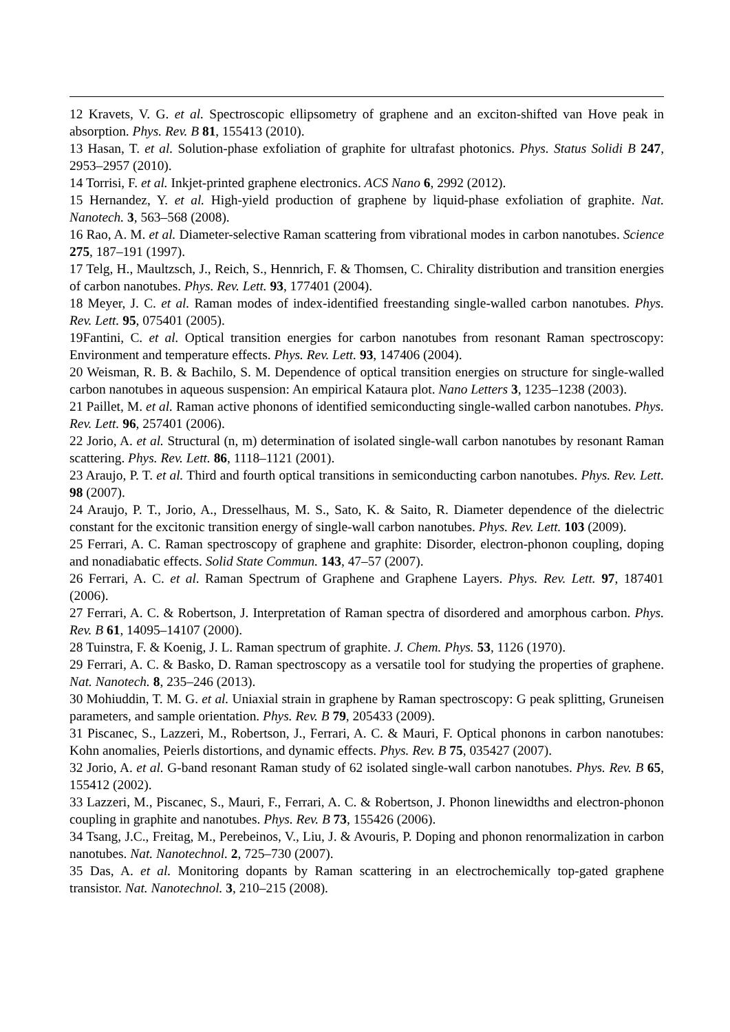12 Kravets, V. G. et al. Spectroscopic ellipsometry of graphene and an exciton-shifted van Hove peak in absorption. Phys. Rev. B 81, 155413 (2010).
13 Hasan, T. et al. Solution-phase exfoliation of graphite for ultrafast photonics. Phys. Status Solidi B 247, 2953–2957 (2010).
14 Torrisi, F. et al. Inkjet-printed graphene electronics. ACS Nano 6, 2992 (2012).
15 Hernandez, Y. et al. High-yield production of graphene by liquid-phase exfoliation of graphite. Nat. Nanotech. 3, 563–568 (2008).
16 Rao, A. M. et al. Diameter-selective Raman scattering from vibrational modes in carbon nanotubes. Science 275, 187–191 (1997).
17 Telg, H., Maultzsch, J., Reich, S., Hennrich, F. & Thomsen, C. Chirality distribution and transition energies of carbon nanotubes. Phys. Rev. Lett. 93, 177401 (2004).
18 Meyer, J. C. et al. Raman modes of index-identified freestanding single-walled carbon nanotubes. Phys. Rev. Lett. 95, 075401 (2005).
19Fantini, C. et al. Optical transition energies for carbon nanotubes from resonant Raman spectroscopy: Environment and temperature effects. Phys. Rev. Lett. 93, 147406 (2004).
20 Weisman, R. B. & Bachilo, S. M. Dependence of optical transition energies on structure for single-walled carbon nanotubes in aqueous suspension: An empirical Kataura plot. Nano Letters 3, 1235–1238 (2003).
21 Paillet, M. et al. Raman active phonons of identified semiconducting single-walled carbon nanotubes. Phys. Rev. Lett. 96, 257401 (2006).
22 Jorio, A. et al. Structural (n, m) determination of isolated single-wall carbon nanotubes by resonant Raman scattering. Phys. Rev. Lett. 86, 1118–1121 (2001).
23 Araujo, P. T. et al. Third and fourth optical transitions in semiconducting carbon nanotubes. Phys. Rev. Lett. 98 (2007).
24 Araujo, P. T., Jorio, A., Dresselhaus, M. S., Sato, K. & Saito, R. Diameter dependence of the dielectric constant for the excitonic transition energy of single-wall carbon nanotubes. Phys. Rev. Lett. 103 (2009).
25 Ferrari, A. C. Raman spectroscopy of graphene and graphite: Disorder, electron-phonon coupling, doping and nonadiabatic effects. Solid State Commun. 143, 47–57 (2007).
26 Ferrari, A. C. et al. Raman Spectrum of Graphene and Graphene Layers. Phys. Rev. Lett. 97, 187401 (2006).
27 Ferrari, A. C. & Robertson, J. Interpretation of Raman spectra of disordered and amorphous carbon. Phys. Rev. B 61, 14095–14107 (2000).
28 Tuinstra, F. & Koenig, J. L. Raman spectrum of graphite. J. Chem. Phys. 53, 1126 (1970).
29 Ferrari, A. C. & Basko, D. Raman spectroscopy as a versatile tool for studying the properties of graphene. Nat. Nanotech. 8, 235–246 (2013).
30 Mohiuddin, T. M. G. et al. Uniaxial strain in graphene by Raman spectroscopy: G peak splitting, Gruneisen parameters, and sample orientation. Phys. Rev. B 79, 205433 (2009).
31 Piscanec, S., Lazzeri, M., Robertson, J., Ferrari, A. C. & Mauri, F. Optical phonons in carbon nanotubes: Kohn anomalies, Peierls distortions, and dynamic effects. Phys. Rev. B 75, 035427 (2007).
32 Jorio, A. et al. G-band resonant Raman study of 62 isolated single-wall carbon nanotubes. Phys. Rev. B 65, 155412 (2002).
33 Lazzeri, M., Piscanec, S., Mauri, F., Ferrari, A. C. & Robertson, J. Phonon linewidths and electron-phonon coupling in graphite and nanotubes. Phys. Rev. B 73, 155426 (2006).
34 Tsang, J.C., Freitag, M., Perebeinos, V., Liu, J. & Avouris, P. Doping and phonon renormalization in carbon nanotubes. Nat. Nanotechnol. 2, 725–730 (2007).
35 Das, A. et al. Monitoring dopants by Raman scattering in an electrochemically top-gated graphene transistor. Nat. Nanotechnol. 3, 210–215 (2008).